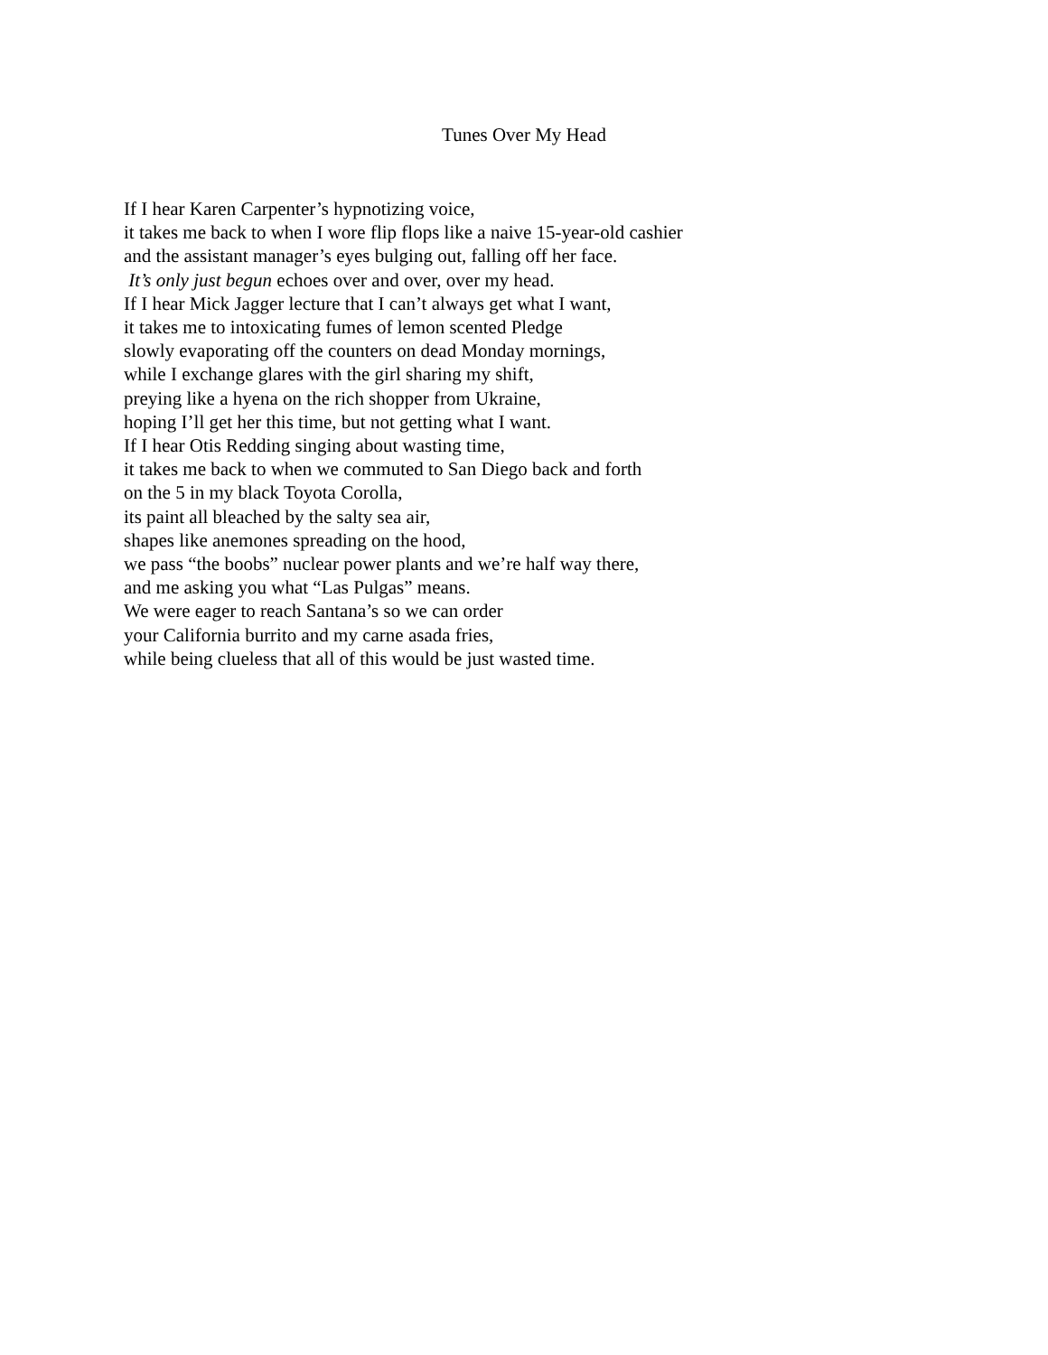Tunes Over My Head
If I hear Karen Carpenter’s hypnotizing voice,
it takes me back to when I wore flip flops like a naive 15-year-old cashier
and the assistant manager’s eyes bulging out, falling off her face.
It’s only just begun echoes over and over, over my head.
If I hear Mick Jagger lecture that I can’t always get what I want,
it takes me to intoxicating fumes of lemon scented Pledge
slowly evaporating off the counters on dead Monday mornings,
while I exchange glares with the girl sharing my shift,
preying like a hyena on the rich shopper from Ukraine,
hoping I’ll get her this time, but not getting what I want.
If I hear Otis Redding singing about wasting time,
it takes me back to when we commuted to San Diego back and forth
on the 5 in my black Toyota Corolla,
its paint all bleached by the salty sea air,
shapes like anemones spreading on the hood,
we pass “the boobs” nuclear power plants and we’re half way there,
and me asking you what “Las Pulgas” means.
We were eager to reach Santana’s so we can order
your California burrito and my carne asada fries,
while being clueless that all of this would be just wasted time.